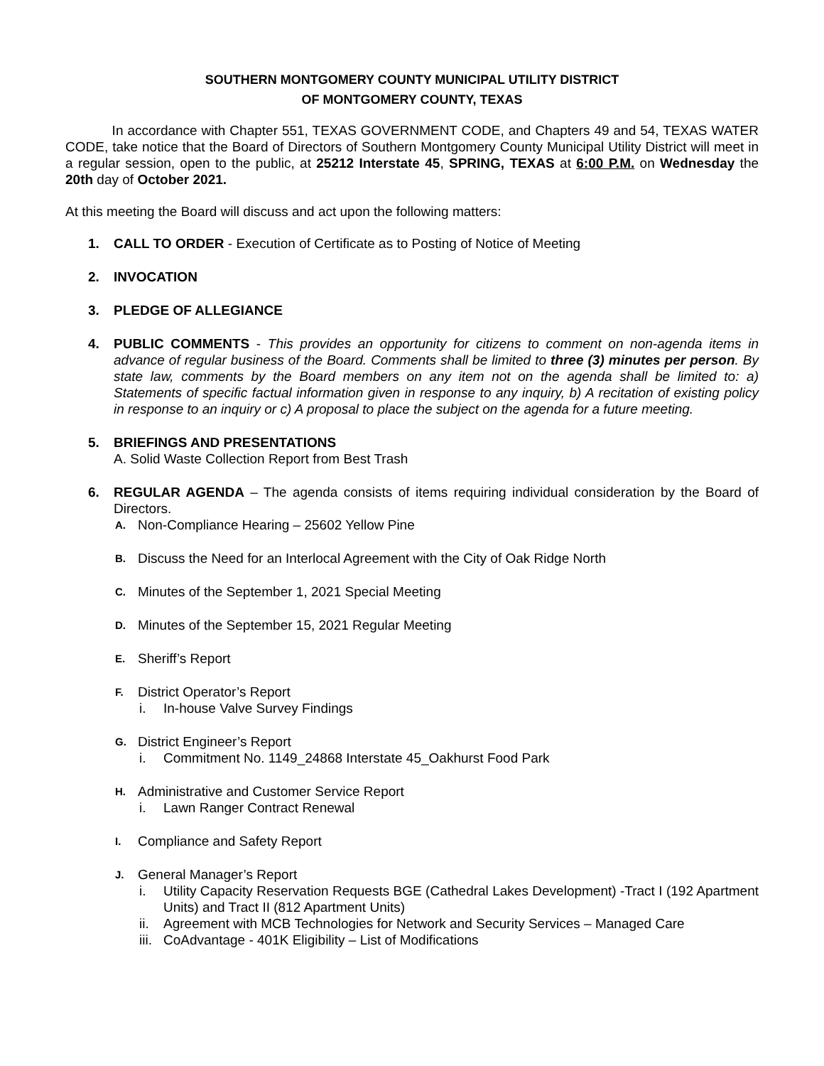SOUTHERN MONTGOMERY COUNTY MUNICIPAL UTILITY DISTRICT
OF MONTGOMERY COUNTY, TEXAS
In accordance with Chapter 551, TEXAS GOVERNMENT CODE, and Chapters 49 and 54, TEXAS WATER CODE, take notice that the Board of Directors of Southern Montgomery County Municipal Utility District will meet in a regular session, open to the public, at 25212 Interstate 45, SPRING, TEXAS at 6:00 P.M. on Wednesday the 20th day of October 2021.
At this meeting the Board will discuss and act upon the following matters:
1. CALL TO ORDER - Execution of Certificate as to Posting of Notice of Meeting
2. INVOCATION
3. PLEDGE OF ALLEGIANCE
4. PUBLIC COMMENTS - This provides an opportunity for citizens to comment on non-agenda items in advance of regular business of the Board. Comments shall be limited to three (3) minutes per person. By state law, comments by the Board members on any item not on the agenda shall be limited to: a) Statements of specific factual information given in response to any inquiry, b) A recitation of existing policy in response to an inquiry or c) A proposal to place the subject on the agenda for a future meeting.
5. BRIEFINGS AND PRESENTATIONS
A. Solid Waste Collection Report from Best Trash
6. REGULAR AGENDA – The agenda consists of items requiring individual consideration by the Board of Directors.
A. Non-Compliance Hearing – 25602 Yellow Pine
B. Discuss the Need for an Interlocal Agreement with the City of Oak Ridge North
C. Minutes of the September 1, 2021 Special Meeting
D. Minutes of the September 15, 2021 Regular Meeting
E. Sheriff’s Report
F. District Operator’s Report
i. In-house Valve Survey Findings
G. District Engineer’s Report
i. Commitment No. 1149_24868 Interstate 45_Oakhurst Food Park
H. Administrative and Customer Service Report
i. Lawn Ranger Contract Renewal
I. Compliance and Safety Report
J. General Manager’s Report
i. Utility Capacity Reservation Requests BGE (Cathedral Lakes Development) -Tract I (192 Apartment Units) and Tract II (812 Apartment Units)
ii. Agreement with MCB Technologies for Network and Security Services – Managed Care
iii. CoAdvantage - 401K Eligibility – List of Modifications